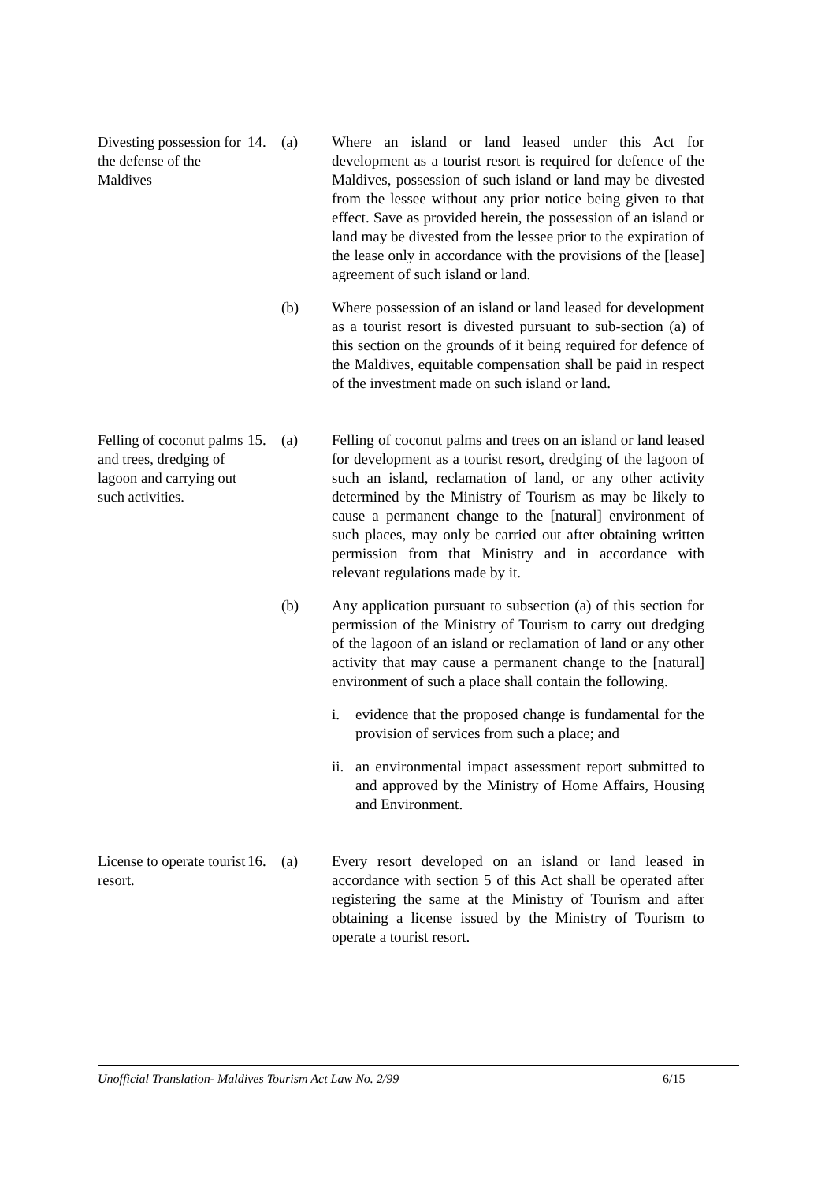Divesting possession for the defense of the Maldives
14.
(a)
Where an island or land leased under this Act for development as a tourist resort is required for defence of the Maldives, possession of such island or land may be divested from the lessee without any prior notice being given to that effect. Save as provided herein, the possession of an island or land may be divested from the lessee prior to the expiration of the lease only in accordance with the provisions of the [lease] agreement of such island or land.
(b)
Where possession of an island or land leased for development as a tourist resort is divested pursuant to sub-section (a) of this section on the grounds of it being required for defence of the Maldives, equitable compensation shall be paid in respect of the investment made on such island or land.
Felling of coconut palms and trees, dredging of lagoon and carrying out such activities.
15.
(a)
Felling of coconut palms and trees on an island or land leased for development as a tourist resort, dredging of the lagoon of such an island, reclamation of land, or any other activity determined by the Ministry of Tourism as may be likely to cause a permanent change to the [natural] environment of such places, may only be carried out after obtaining written permission from that Ministry and in accordance with relevant regulations made by it.
(b)
Any application pursuant to subsection (a) of this section for permission of the Ministry of Tourism to carry out dredging of the lagoon of an island or reclamation of land or any other activity that may cause a permanent change to the [natural] environment of such a place shall contain the following.
i.
evidence that the proposed change is fundamental for the provision of services from such a place; and
ii.
an environmental impact assessment report submitted to and approved by the Ministry of Home Affairs, Housing and Environment.
License to operate tourist resort.
16.
(a)
Every resort developed on an island or land leased in accordance with section 5 of this Act shall be operated after registering the same at the Ministry of Tourism and after obtaining a license issued by the Ministry of Tourism to operate a tourist resort.
Unofficial Translation- Maldives Tourism Act Law No. 2/99 6/15